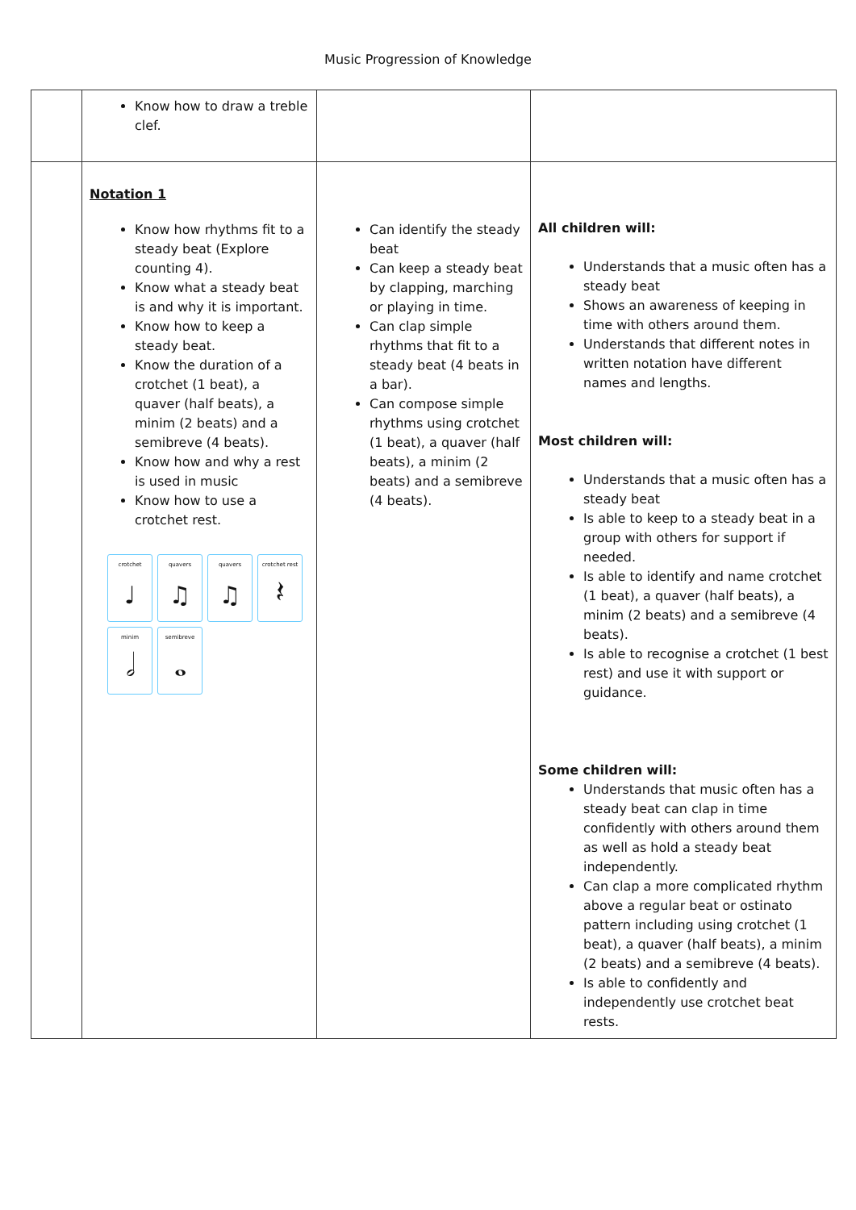Music Progression of Knowledge
| | Know how to draw a treble clef. | | |
| | Notation 1 Know how rhythms fit to a steady beat (Explore counting 4). Know what a steady beat is and why it is important. Know how to keep a steady beat. Know the duration of a crotchet (1 beat), a quaver (half beats), a minim (2 beats) and a semibreve (4 beats). Know how and why a rest is used in music Know how to use a crotchet rest. crotchet ♩ quavers ♫ quavers ♫ crotchet rest 𝄽 minim 𝅗𝅥 semibreve 𝅝 | Can identify the steady beat Can keep a steady beat by clapping, marching or playing in time. Can clap simple rhythms that fit to a steady beat (4 beats in a bar). Can compose simple rhythms using crotchet (1 beat), a quaver (half beats), a minim (2 beats) and a semibreve (4 beats). | All children will: Understands that a music often has a steady beat Shows an awareness of keeping in time with others around them. Understands that different notes in written notation have different names and lengths. Most children will: Understands that a music often has a steady beat Is able to keep to a steady beat in a group with others for support if needed. Is able to identify and name crotchet (1 beat), a quaver (half beats), a minim (2 beats) and a semibreve (4 beats). Is able to recognise a crotchet (1 best rest) and use it with support or guidance. Some children will: Understands that music often has a steady beat can clap in time confidently with others around them as well as hold a steady beat independently. Can clap a more complicated rhythm above a regular beat or ostinato pattern including using crotchet (1 beat), a quaver (half beats), a minim (2 beats) and a semibreve (4 beats). Is able to confidently and independently use crotchet beat rests. |